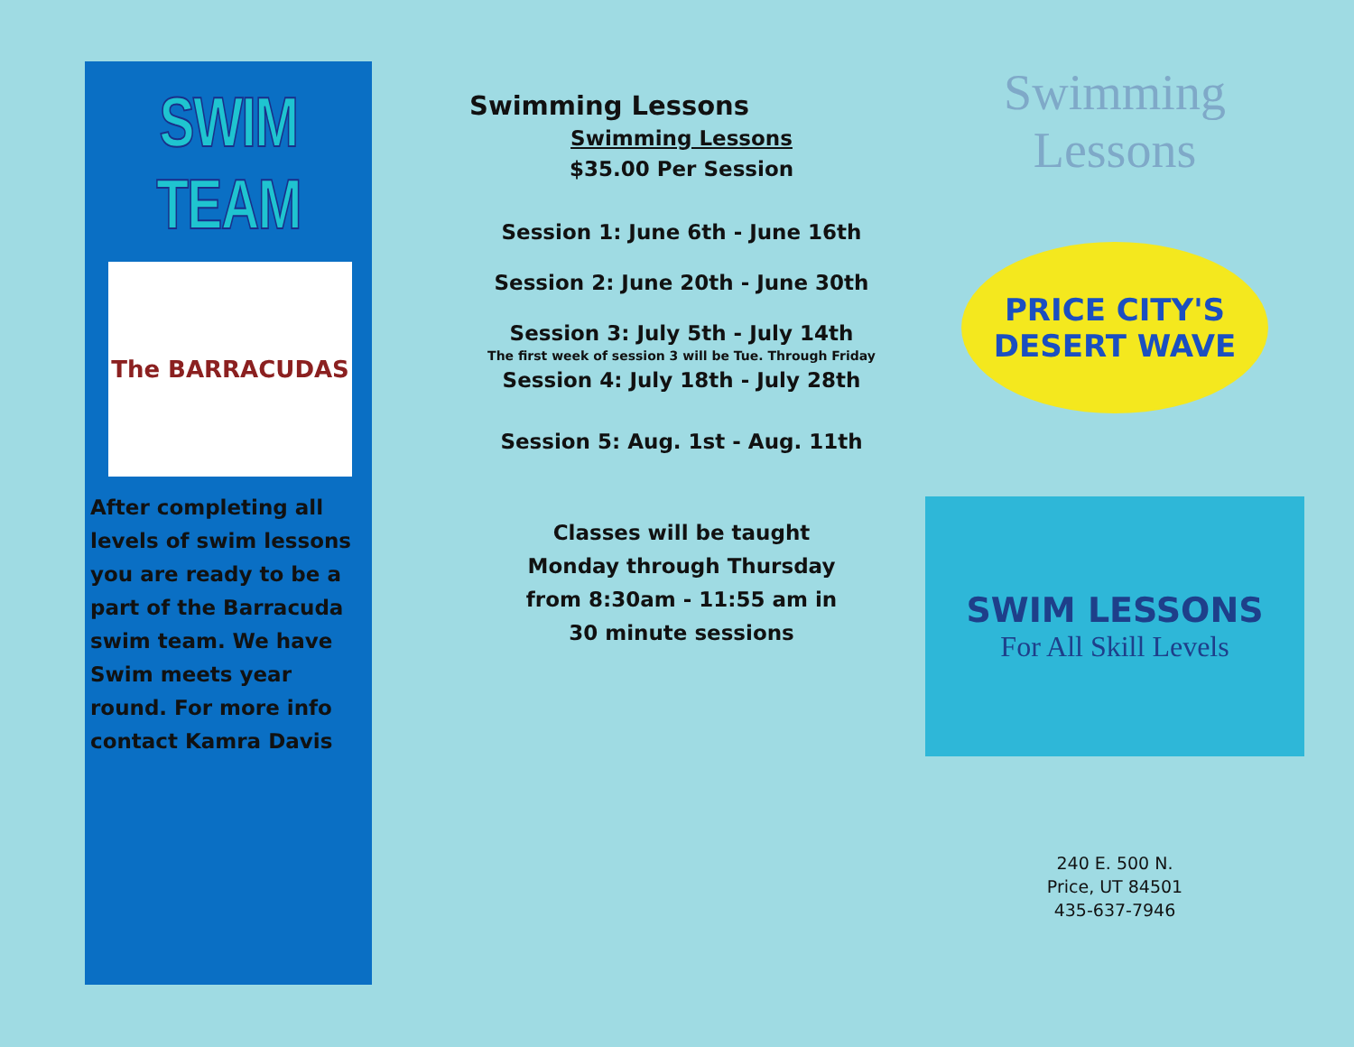SWIM TEAM
The BARRACUDAS
After completing all levels of swim lessons you are ready to be a part of the Barracuda swim team. We have Swim meets year round. For more info contact Kamra Davis
Swimming Lessons
Swimming Lessons
$35.00 Per Session
Session 1: June 6th - June 16th
Session 2: June 20th - June 30th
Session 3: July 5th - July 14th
The first week of session 3 will be Tue. Through Friday
Session 4: July 18th - July 28th
Session 5: Aug. 1st - Aug. 11th
Classes will be taught
Monday through Thursday
from 8:30am - 11:55 am in
30 minute sessions
Swimming Lessons
PRICE CITY'S DESERT WAVE
SWIM LESSONS
For All Skill Levels
240 E. 500 N.
Price, UT 84501
435-637-7946